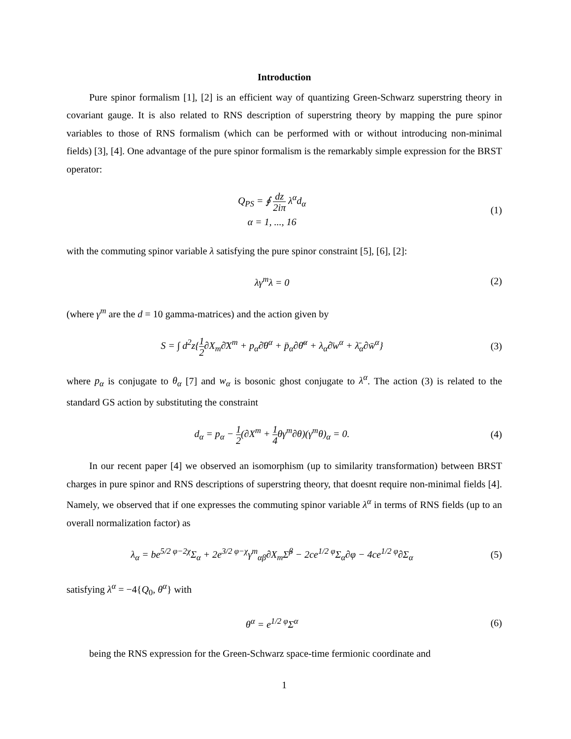Introduction
Pure spinor formalism [1], [2] is an efficient way of quantizing Green-Schwarz superstring theory in covariant gauge. It is also related to RNS description of superstring theory by mapping the pure spinor variables to those of RNS formalism (which can be performed with or without introducing non-minimal fields) [3], [4]. One advantage of the pure spinor formalism is the remarkably simple expression for the BRST operator:
Q<sub>PS</sub> = ∮ dz 2iπ λ<sup>α</sup>d<sub>α</sub>
α = 1, ..., 16
(1)
with the commuting spinor variable λ satisfying the pure spinor constraint [5], [6], [2]:
λγ<sup>m</sup>λ = 0 (2)
(where γ<sup>m</sup> are the d = 10 gamma-matrices) and the action given by
S = ∫ d<sup>2</sup>z{1 2∂X<sub>m</sub>∂̄X<sup>m</sup> + p<sub>α</sub>∂̄θ<sup>α</sup> + p̄<sub>α</sub>∂θ̄<sup>α</sup> + λ<sub>α</sub>∂̄w<sup>α</sup> + λ̄<sub>α</sub>∂w̄<sup>α</sup>}
(3)
where p<sub>α</sub> is conjugate to θ<sub>α</sub> [7] and w<sub>α</sub> is bosonic ghost conjugate to λ<sup>α</sup>. The action (3) is related to the standard GS action by substituting the constraint
d<sub>α</sub> = p<sub>α</sub> − 1 2(∂X<sup>m</sup> + 1 4θγ<sup>m</sup>∂θ)(γ<sup>m</sup>θ)<sub>α</sub> = 0.
(4)
In our recent paper [4] we observed an isomorphism (up to similarity transformation) between BRST charges in pure spinor and RNS descriptions of superstring theory, that doesnt require non-minimal fields [4]. Namely, we observed that if one expresses the commuting spinor variable λ<sup>α</sup> in terms of RNS fields (up to an overall normalization factor) as
λ<sub>α</sub> = be<sup>5/2 φ−2χ</sup>Σ<sub>α</sub> + 2e<sup>3/2 φ−χ</sup>γ<sup>m</sup><sub>αβ</sub>∂X<sub>m</sub>Σ̃<sup>β</sup> − 2ce<sup>1/2 φ</sup>Σ<sub>α</sub>∂φ − 4ce<sup>1/2 φ</sup>∂Σ<sub>α</sub>
(5)
satisfying λ<sup>α</sup> = −4{Q<sub>0</sub>, θ<sup>α</sup>} with
θ<sup>α</sup> = e<sup>1/2 φ</sup>Σ<sup>α</sup> (6)
being the RNS expression for the Green-Schwarz space-time fermionic coordinate and
1